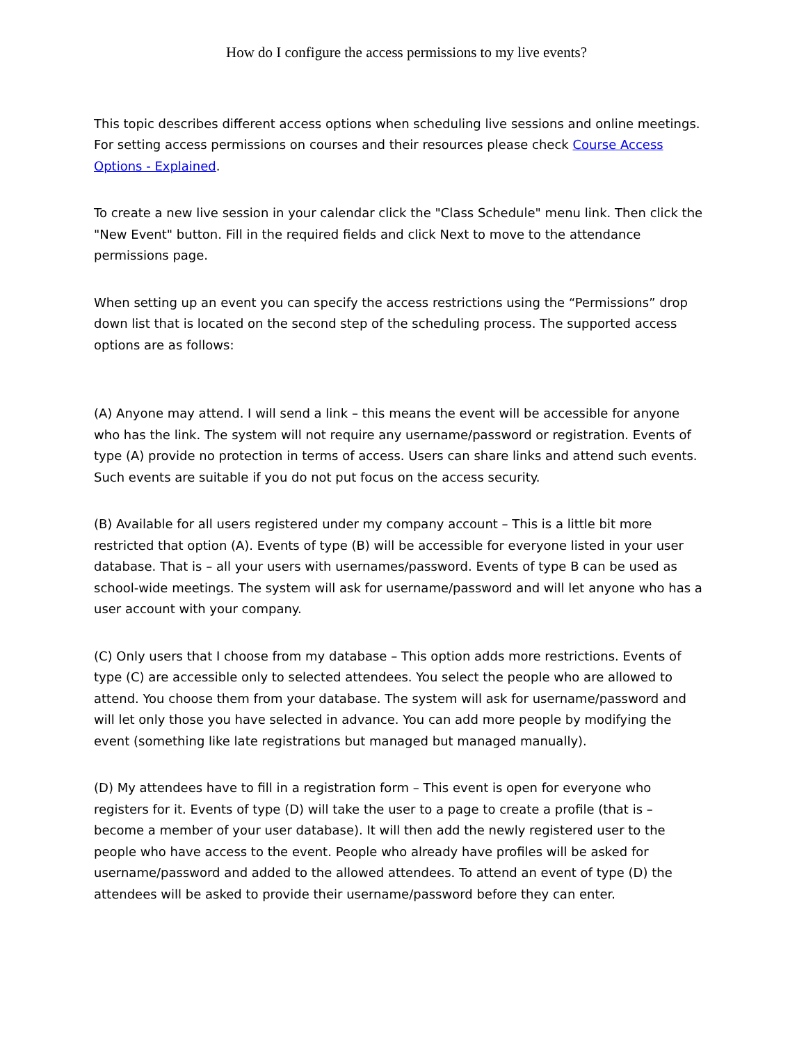How do I configure the access permissions to my live events?
This topic describes different access options when scheduling live sessions and online meetings. For setting access permissions on courses and their resources please check Course Access Options - Explained.
To create a new live session in your calendar click the "Class Schedule" menu link. Then click the "New Event" button. Fill in the required fields and click Next to move to the attendance permissions page.
When setting up an event you can specify the access restrictions using the “Permissions” drop down list that is located on the second step of the scheduling process. The supported access options are as follows:
(A) Anyone may attend. I will send a link – this means the event will be accessible for anyone who has the link. The system will not require any username/password or registration. Events of type (A) provide no protection in terms of access. Users can share links and attend such events. Such events are suitable if you do not put focus on the access security.
(B) Available for all users registered under my company account – This is a little bit more restricted that option (A). Events of type (B) will be accessible for everyone listed in your user database. That is – all your users with usernames/password. Events of type B can be used as school-wide meetings. The system will ask for username/password and will let anyone who has a user account with your company.
(C) Only users that I choose from my database – This option adds more restrictions. Events of type (C) are accessible only to selected attendees. You select the people who are allowed to attend. You choose them from your database. The system will ask for username/password and will let only those you have selected in advance. You can add more people by modifying the event (something like late registrations but managed but managed manually).
(D) My attendees have to fill in a registration form – This event is open for everyone who registers for it. Events of type (D) will take the user to a page to create a profile (that is – become a member of your user database). It will then add the newly registered user to the people who have access to the event. People who already have profiles will be asked for username/password and added to the allowed attendees. To attend an event of type (D) the attendees will be asked to provide their username/password before they can enter.